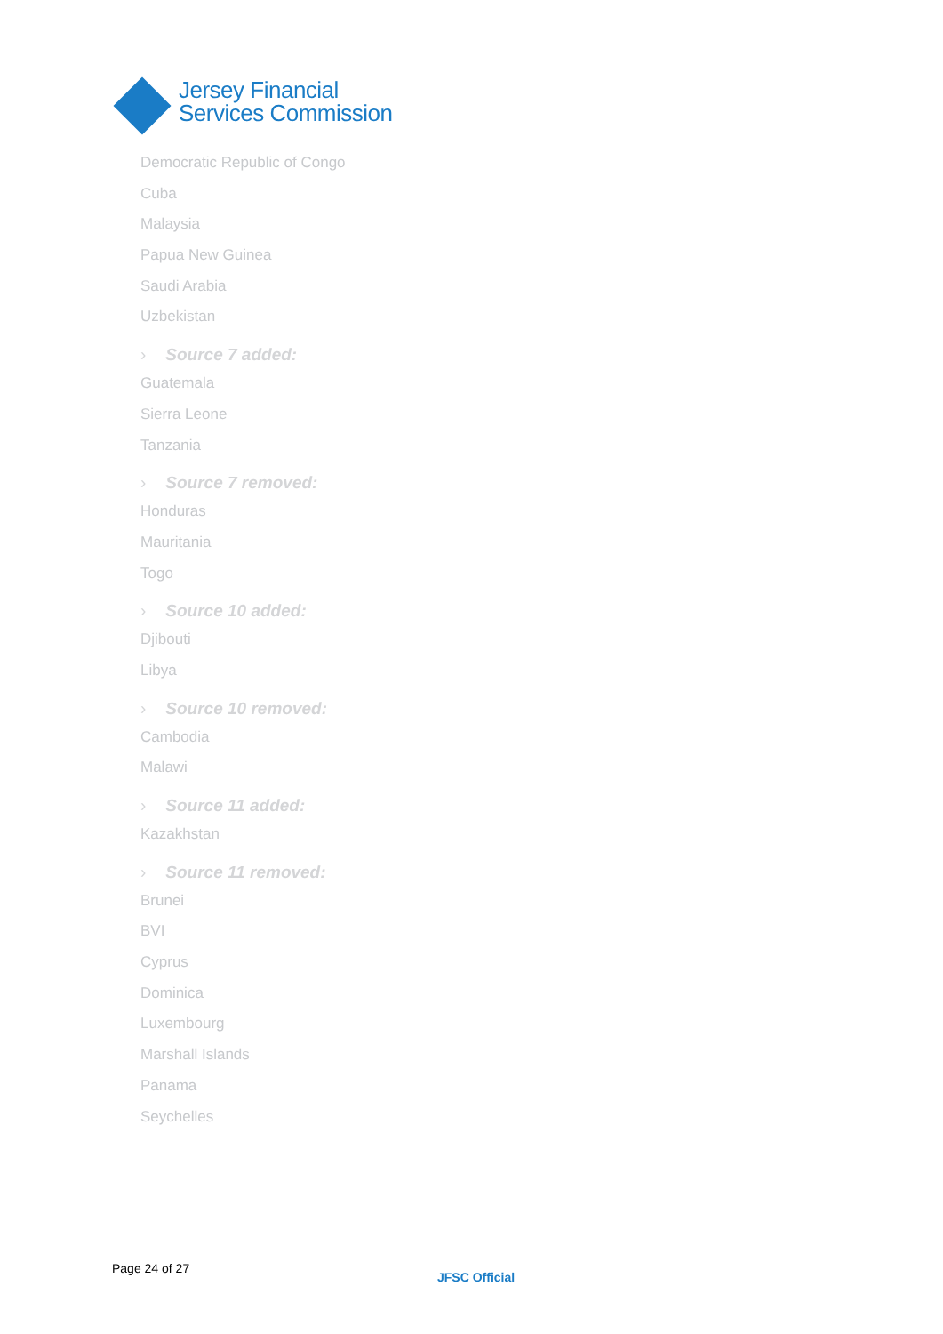Jersey Financial
Services Commission
Democratic Republic of Congo
Cuba
Malaysia
Papua New Guinea
Saudi Arabia
Uzbekistan
› Source 7 added:
Guatemala
Sierra Leone
Tanzania
› Source 7 removed:
Honduras
Mauritania
Togo
› Source 10 added:
Djibouti
Libya
› Source 10 removed:
Cambodia
Malawi
› Source 11 added:
Kazakhstan
› Source 11 removed:
Brunei
BVI
Cyprus
Dominica
Luxembourg
Marshall Islands
Panama
Seychelles
Page 24 of 27
JFSC Official